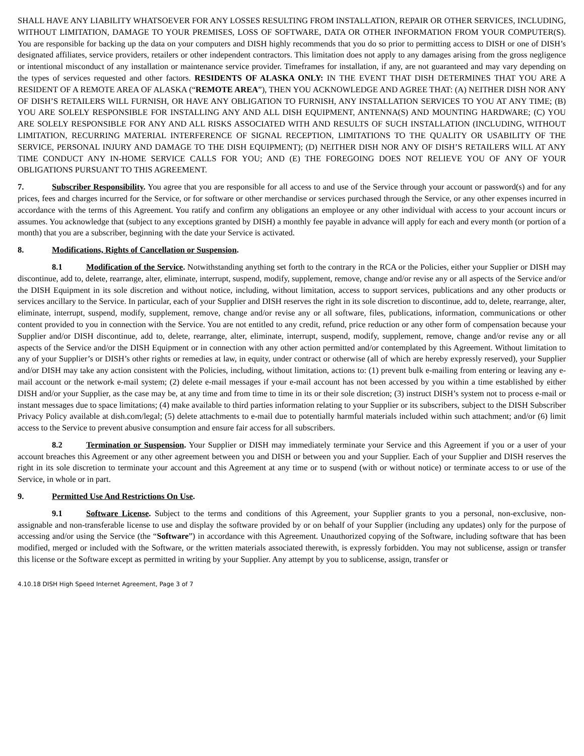SHALL HAVE ANY LIABILITY WHATSOEVER FOR ANY LOSSES RESULTING FROM INSTALLATION, REPAIR OR OTHER SERVICES, INCLUDING, WITHOUT LIMITATION, DAMAGE TO YOUR PREMISES, LOSS OF SOFTWARE, DATA OR OTHER INFORMATION FROM YOUR COMPUTER(S). You are responsible for backing up the data on your computers and DISH highly recommends that you do so prior to permitting access to DISH or one of DISH’s designated affiliates, service providers, retailers or other independent contractors. This limitation does not apply to any damages arising from the gross negligence or intentional misconduct of any installation or maintenance service provider. Timeframes for installation, if any, are not guaranteed and may vary depending on the types of services requested and other factors. RESIDENTS OF ALASKA ONLY: IN THE EVENT THAT DISH DETERMINES THAT YOU ARE A RESIDENT OF A REMOTE AREA OF ALASKA (“REMOTE AREA”), THEN YOU ACKNOWLEDGE AND AGREE THAT: (A) NEITHER DISH NOR ANY OF DISH’S RETAILERS WILL FURNISH, OR HAVE ANY OBLIGATION TO FURNISH, ANY INSTALLATION SERVICES TO YOU AT ANY TIME; (B) YOU ARE SOLELY RESPONSIBLE FOR INSTALLING ANY AND ALL DISH EQUIPMENT, ANTENNA(S) AND MOUNTING HARDWARE; (C) YOU ARE SOLELY RESPONSIBLE FOR ANY AND ALL RISKS ASSOCIATED WITH AND RESULTS OF SUCH INSTALLATION (INCLUDING, WITHOUT LIMITATION, RECURRING MATERIAL INTERFERENCE OF SIGNAL RECEPTION, LIMITATIONS TO THE QUALITY OR USABILITY OF THE SERVICE, PERSONAL INJURY AND DAMAGE TO THE DISH EQUIPMENT); (D) NEITHER DISH NOR ANY OF DISH’S RETAILERS WILL AT ANY TIME CONDUCT ANY IN-HOME SERVICE CALLS FOR YOU; AND (E) THE FOREGOING DOES NOT RELIEVE YOU OF ANY OF YOUR OBLIGATIONS PURSUANT TO THIS AGREEMENT.
7. Subscriber Responsibility. You agree that you are responsible for all access to and use of the Service through your account or password(s) and for any prices, fees and charges incurred for the Service, or for software or other merchandise or services purchased through the Service, or any other expenses incurred in accordance with the terms of this Agreement. You ratify and confirm any obligations an employee or any other individual with access to your account incurs or assumes. You acknowledge that (subject to any exceptions granted by DISH) a monthly fee payable in advance will apply for each and every month (or portion of a month) that you are a subscriber, beginning with the date your Service is activated.
8. Modifications, Rights of Cancellation or Suspension.
8.1 Modification of the Service. Notwithstanding anything set forth to the contrary in the RCA or the Policies, either your Supplier or DISH may discontinue, add to, delete, rearrange, alter, eliminate, interrupt, suspend, modify, supplement, remove, change and/or revise any or all aspects of the Service and/or the DISH Equipment in its sole discretion and without notice, including, without limitation, access to support services, publications and any other products or services ancillary to the Service. In particular, each of your Supplier and DISH reserves the right in its sole discretion to discontinue, add to, delete, rearrange, alter, eliminate, interrupt, suspend, modify, supplement, remove, change and/or revise any or all software, files, publications, information, communications or other content provided to you in connection with the Service. You are not entitled to any credit, refund, price reduction or any other form of compensation because your Supplier and/or DISH discontinue, add to, delete, rearrange, alter, eliminate, interrupt, suspend, modify, supplement, remove, change and/or revise any or all aspects of the Service and/or the DISH Equipment or in connection with any other action permitted and/or contemplated by this Agreement. Without limitation to any of your Supplier’s or DISH’s other rights or remedies at law, in equity, under contract or otherwise (all of which are hereby expressly reserved), your Supplier and/or DISH may take any action consistent with the Policies, including, without limitation, actions to: (1) prevent bulk e-mailing from entering or leaving any e-mail account or the network e-mail system; (2) delete e-mail messages if your e-mail account has not been accessed by you within a time established by either DISH and/or your Supplier, as the case may be, at any time and from time to time in its or their sole discretion; (3) instruct DISH’s system not to process e-mail or instant messages due to space limitations; (4) make available to third parties information relating to your Supplier or its subscribers, subject to the DISH Subscriber Privacy Policy available at dish.com/legal; (5) delete attachments to e-mail due to potentially harmful materials included within such attachment; and/or (6) limit access to the Service to prevent abusive consumption and ensure fair access for all subscribers.
8.2 Termination or Suspension. Your Supplier or DISH may immediately terminate your Service and this Agreement if you or a user of your account breaches this Agreement or any other agreement between you and DISH or between you and your Supplier. Each of your Supplier and DISH reserves the right in its sole discretion to terminate your account and this Agreement at any time or to suspend (with or without notice) or terminate access to or use of the Service, in whole or in part.
9. Permitted Use And Restrictions On Use.
9.1 Software License. Subject to the terms and conditions of this Agreement, your Supplier grants to you a personal, non-exclusive, non-assignable and non-transferable license to use and display the software provided by or on behalf of your Supplier (including any updates) only for the purpose of accessing and/or using the Service (the “Software”) in accordance with this Agreement. Unauthorized copying of the Software, including software that has been modified, merged or included with the Software, or the written materials associated therewith, is expressly forbidden. You may not sublicense, assign or transfer this license or the Software except as permitted in writing by your Supplier. Any attempt by you to sublicense, assign, transfer or
4.10.18 DISH High Speed Internet Agreement, Page 3 of 7